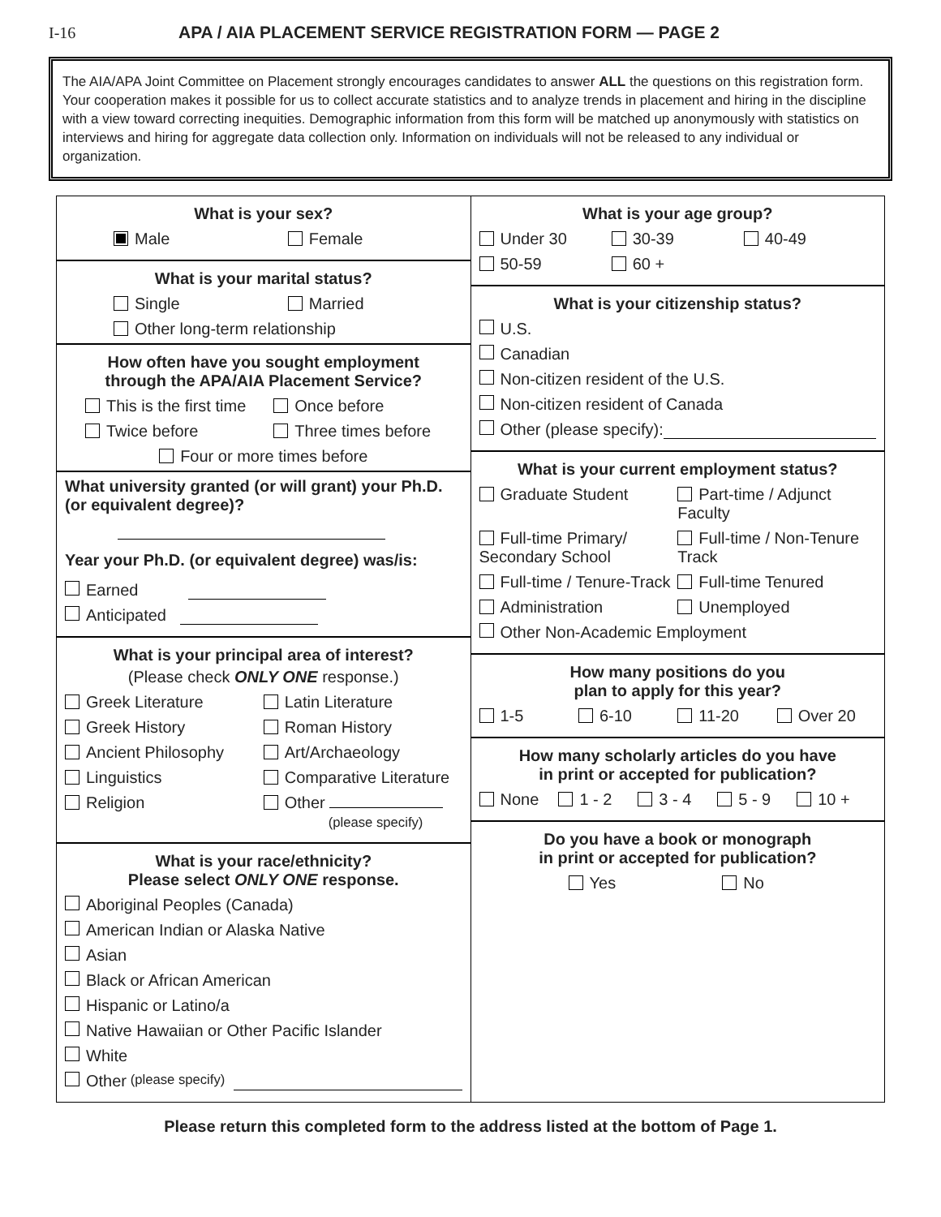I-16 APA / AIA PLACEMENT SERVICE REGISTRATION FORM — PAGE 2
The AIA/APA Joint Committee on Placement strongly encourages candidates to answer ALL the questions on this registration form. Your cooperation makes it possible for us to collect accurate statistics and to analyze trends in placement and hiring in the discipline with a view toward correcting inequities. Demographic information from this form will be matched up anonymously with statistics on interviews and hiring for aggregate data collection only. Information on individuals will not be released to any individual or organization.
What is your sex?
Male Female
What is your marital status?
Single Married
Other long-term relationship
How often have you sought employment
through the APA/AIA Placement Service?
This is the first time Once before
Twice before Three times before
Four or more times before
What university granted (or will grant) your Ph.D. (or equivalent degree)?
Year your Ph.D. (or equivalent degree) was/is:
Earned
Anticipated
What is your principal area of interest?
(Please check ONLY ONE response.)
Greek Literature Latin Literature
Greek History Roman History
Ancient Philosophy Art/Archaeology
Linguistics Comparative Literature
Religion Other
(please specify)
What is your race/ethnicity?
Please select ONLY ONE response.
Aboriginal Peoples (Canada)
American Indian or Alaska Native
Asian
Black or African American
Hispanic or Latino/a
Native Hawaiian or Other Pacific Islander
White
Other (please specify)
What is your age group?
Under 30 30-39 40-49
50-59 60 +
What is your citizenship status?
U.S.
Canadian
Non-citizen resident of the U.S.
Non-citizen resident of Canada
Other (please specify):
What is your current employment status?
Graduate Student Part-time / Adjunct Faculty
Full-time Primary/ Secondary School Full-time / Non-Tenure Track
Full-time / Tenure-Track Full-time Tenured
Administration Unemployed
Other Non-Academic Employment
How many positions do you
plan to apply for this year?
1-5 6-10 11-20 Over 20
How many scholarly articles do you have
in print or accepted for publication?
None 1 - 2 3 - 4 5 - 9 10 +
Do you have a book or monograph
in print or accepted for publication?
Yes No
Please return this completed form to the address listed at the bottom of Page 1.